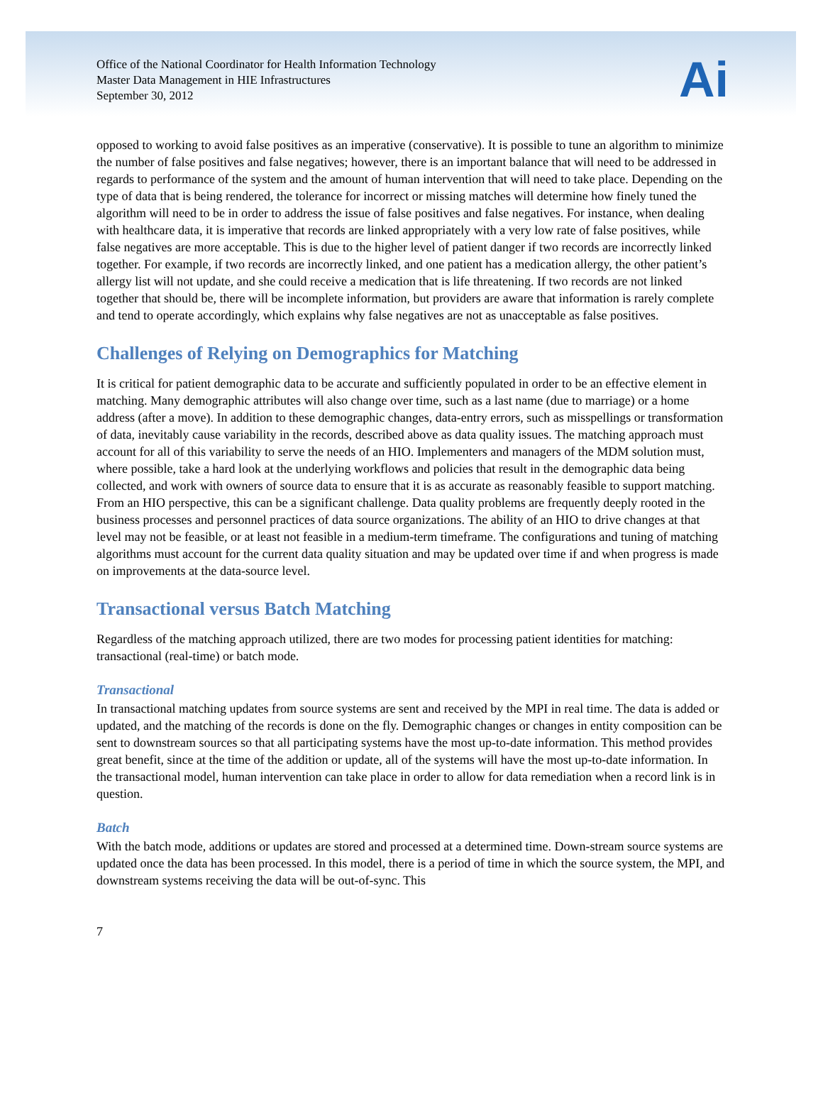Office of the National Coordinator for Health Information Technology
Master Data Management in HIE Infrastructures
September 30, 2012
Ai
opposed to working to avoid false positives as an imperative (conservative). It is possible to tune an algorithm to minimize the number of false positives and false negatives; however, there is an important balance that will need to be addressed in regards to performance of the system and the amount of human intervention that will need to take place. Depending on the type of data that is being rendered, the tolerance for incorrect or missing matches will determine how finely tuned the algorithm will need to be in order to address the issue of false positives and false negatives. For instance, when dealing with healthcare data, it is imperative that records are linked appropriately with a very low rate of false positives, while false negatives are more acceptable. This is due to the higher level of patient danger if two records are incorrectly linked together. For example, if two records are incorrectly linked, and one patient has a medication allergy, the other patient’s allergy list will not update, and she could receive a medication that is life threatening. If two records are not linked together that should be, there will be incomplete information, but providers are aware that information is rarely complete and tend to operate accordingly, which explains why false negatives are not as unacceptable as false positives.
Challenges of Relying on Demographics for Matching
It is critical for patient demographic data to be accurate and sufficiently populated in order to be an effective element in matching. Many demographic attributes will also change over time, such as a last name (due to marriage) or a home address (after a move). In addition to these demographic changes, data-entry errors, such as misspellings or transformation of data, inevitably cause variability in the records, described above as data quality issues. The matching approach must account for all of this variability to serve the needs of an HIO. Implementers and managers of the MDM solution must, where possible, take a hard look at the underlying workflows and policies that result in the demographic data being collected, and work with owners of source data to ensure that it is as accurate as reasonably feasible to support matching. From an HIO perspective, this can be a significant challenge. Data quality problems are frequently deeply rooted in the business processes and personnel practices of data source organizations. The ability of an HIO to drive changes at that level may not be feasible, or at least not feasible in a medium-term timeframe. The configurations and tuning of matching algorithms must account for the current data quality situation and may be updated over time if and when progress is made on improvements at the data-source level.
Transactional versus Batch Matching
Regardless of the matching approach utilized, there are two modes for processing patient identities for matching: transactional (real-time) or batch mode.
Transactional
In transactional matching updates from source systems are sent and received by the MPI in real time. The data is added or updated, and the matching of the records is done on the fly. Demographic changes or changes in entity composition can be sent to downstream sources so that all participating systems have the most up-to-date information. This method provides great benefit, since at the time of the addition or update, all of the systems will have the most up-to-date information. In the transactional model, human intervention can take place in order to allow for data remediation when a record link is in question.
Batch
With the batch mode, additions or updates are stored and processed at a determined time. Down-stream source systems are updated once the data has been processed. In this model, there is a period of time in which the source system, the MPI, and downstream systems receiving the data will be out-of-sync. This
7